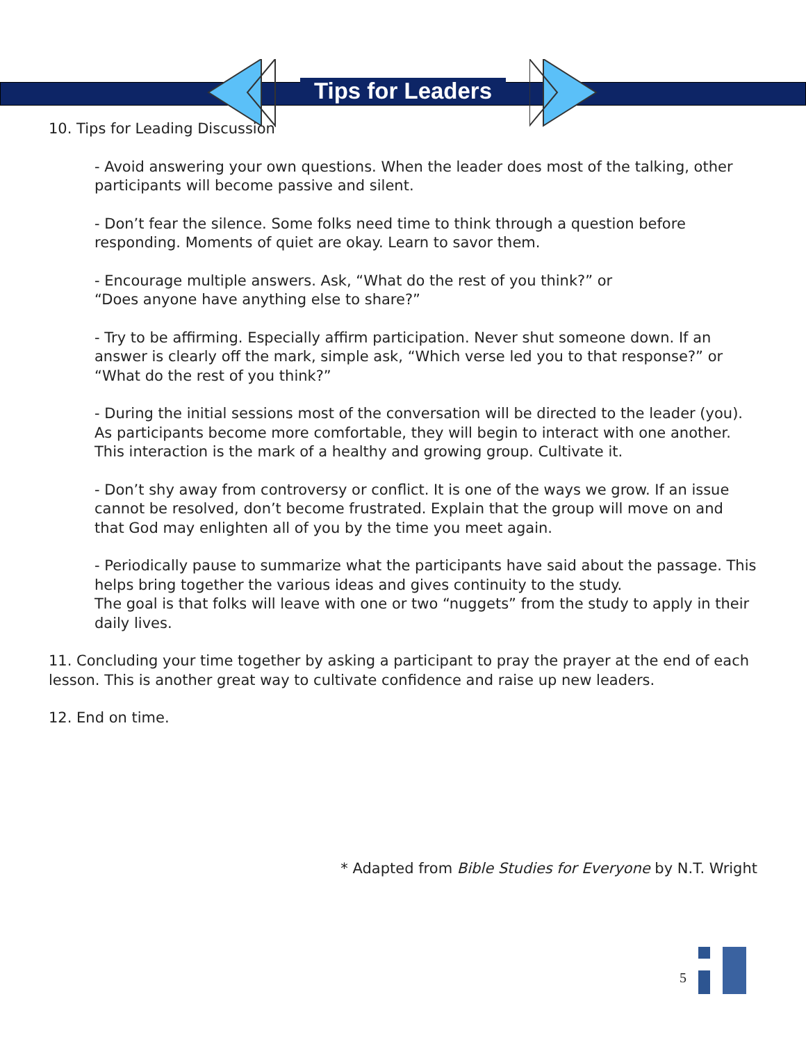Tips for Leaders
10. Tips for Leading Discussion
- Avoid answering your own questions. When the leader does most of the talking, other participants will become passive and silent.
- Don’t fear the silence. Some folks need time to think through a question before responding. Moments of quiet are okay. Learn to savor them.
- Encourage multiple answers. Ask, “What do the rest of you think?” or
“Does anyone have anything else to share?”
- Try to be affirming. Especially affirm participation. Never shut someone down. If an answer is clearly off the mark, simple ask, “Which verse led you to that response?” or “What do the rest of you think?”
- During the initial sessions most of the conversation will be directed to the leader (you). As participants become more comfortable, they will begin to interact with one another. This interaction is the mark of a healthy and growing group. Cultivate it.
- Don’t shy away from controversy or conflict. It is one of the ways we grow. If an issue cannot be resolved, don’t become frustrated. Explain that the group will move on and that God may enlighten all of you by the time you meet again.
- Periodically pause to summarize what the participants have said about the passage. This helps bring together the various ideas and gives continuity to the study.
The goal is that folks will leave with one or two “nuggets” from the study to apply in their daily lives.
11. Concluding your time together by asking a participant to pray the prayer at the end of each lesson. This is another great way to cultivate confidence and raise up new leaders.
12. End on time.
* Adapted from Bible Studies for Everyone by N.T. Wright
5